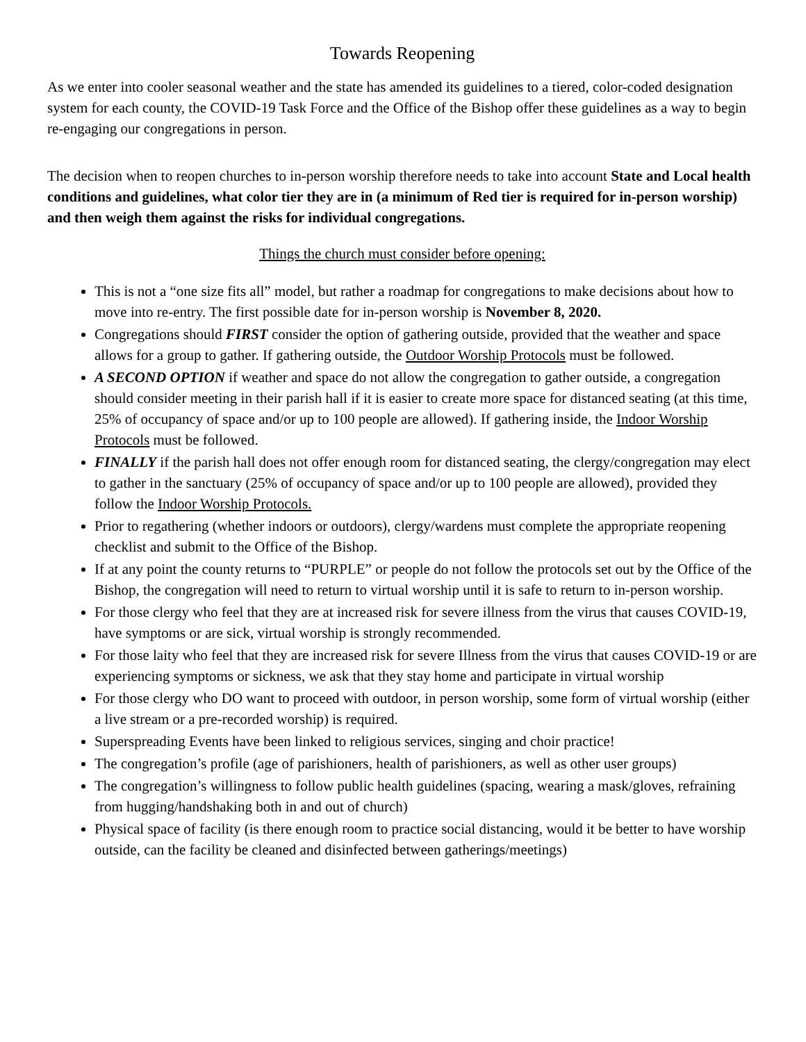Towards Reopening
As we enter into cooler seasonal weather and the state has amended its guidelines to a tiered, color-coded designation system for each county, the COVID-19 Task Force and the Office of the Bishop offer these guidelines as a way to begin re-engaging our congregations in person.
The decision when to reopen churches to in-person worship therefore needs to take into account State and Local health conditions and guidelines, what color tier they are in (a minimum of Red tier is required for in-person worship) and then weigh them against the risks for individual congregations.
Things the church must consider before opening:
This is not a “one size fits all” model, but rather a roadmap for congregations to make decisions about how to move into re-entry. The first possible date for in-person worship is November 8, 2020.
Congregations should FIRST consider the option of gathering outside, provided that the weather and space allows for a group to gather. If gathering outside, the Outdoor Worship Protocols must be followed.
A SECOND OPTION if weather and space do not allow the congregation to gather outside, a congregation should consider meeting in their parish hall if it is easier to create more space for distanced seating (at this time, 25% of occupancy of space and/or up to 100 people are allowed). If gathering inside, the Indoor Worship Protocols must be followed.
FINALLY if the parish hall does not offer enough room for distanced seating, the clergy/congregation may elect to gather in the sanctuary (25% of occupancy of space and/or up to 100 people are allowed), provided they follow the Indoor Worship Protocols.
Prior to regathering (whether indoors or outdoors), clergy/wardens must complete the appropriate reopening checklist and submit to the Office of the Bishop.
If at any point the county returns to “PURPLE” or people do not follow the protocols set out by the Office of the Bishop, the congregation will need to return to virtual worship until it is safe to return to in-person worship.
For those clergy who feel that they are at increased risk for severe illness from the virus that causes COVID-19, have symptoms or are sick, virtual worship is strongly recommended.
For those laity who feel that they are increased risk for severe Illness from the virus that causes COVID-19 or are experiencing symptoms or sickness, we ask that they stay home and participate in virtual worship
For those clergy who DO want to proceed with outdoor, in person worship, some form of virtual worship (either a live stream or a pre-recorded worship) is required.
Superspreading Events have been linked to religious services, singing and choir practice!
The congregation’s profile (age of parishioners, health of parishioners, as well as other user groups)
The congregation’s willingness to follow public health guidelines (spacing, wearing a mask/gloves, refraining from hugging/handshaking both in and out of church)
Physical space of facility (is there enough room to practice social distancing, would it be better to have worship outside, can the facility be cleaned and disinfected between gatherings/meetings)